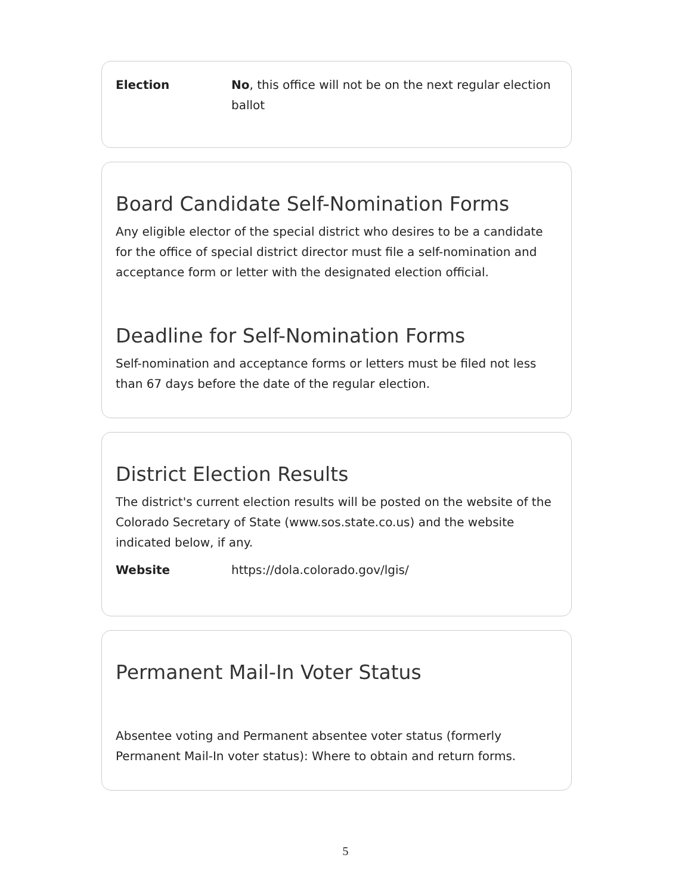Election No, this office will not be on the next regular election ballot
Board Candidate Self-Nomination Forms
Any eligible elector of the special district who desires to be a candidate for the office of special district director must file a self-nomination and acceptance form or letter with the designated election official.
Deadline for Self-Nomination Forms
Self-nomination and acceptance forms or letters must be filed not less than 67 days before the date of the regular election.
District Election Results
The district's current election results will be posted on the website of the Colorado Secretary of State (www.sos.state.co.us) and the website indicated below, if any.
Website https://dola.colorado.gov/lgis/
Permanent Mail-In Voter Status
Absentee voting and Permanent absentee voter status (formerly Permanent Mail-In voter status): Where to obtain and return forms.
5